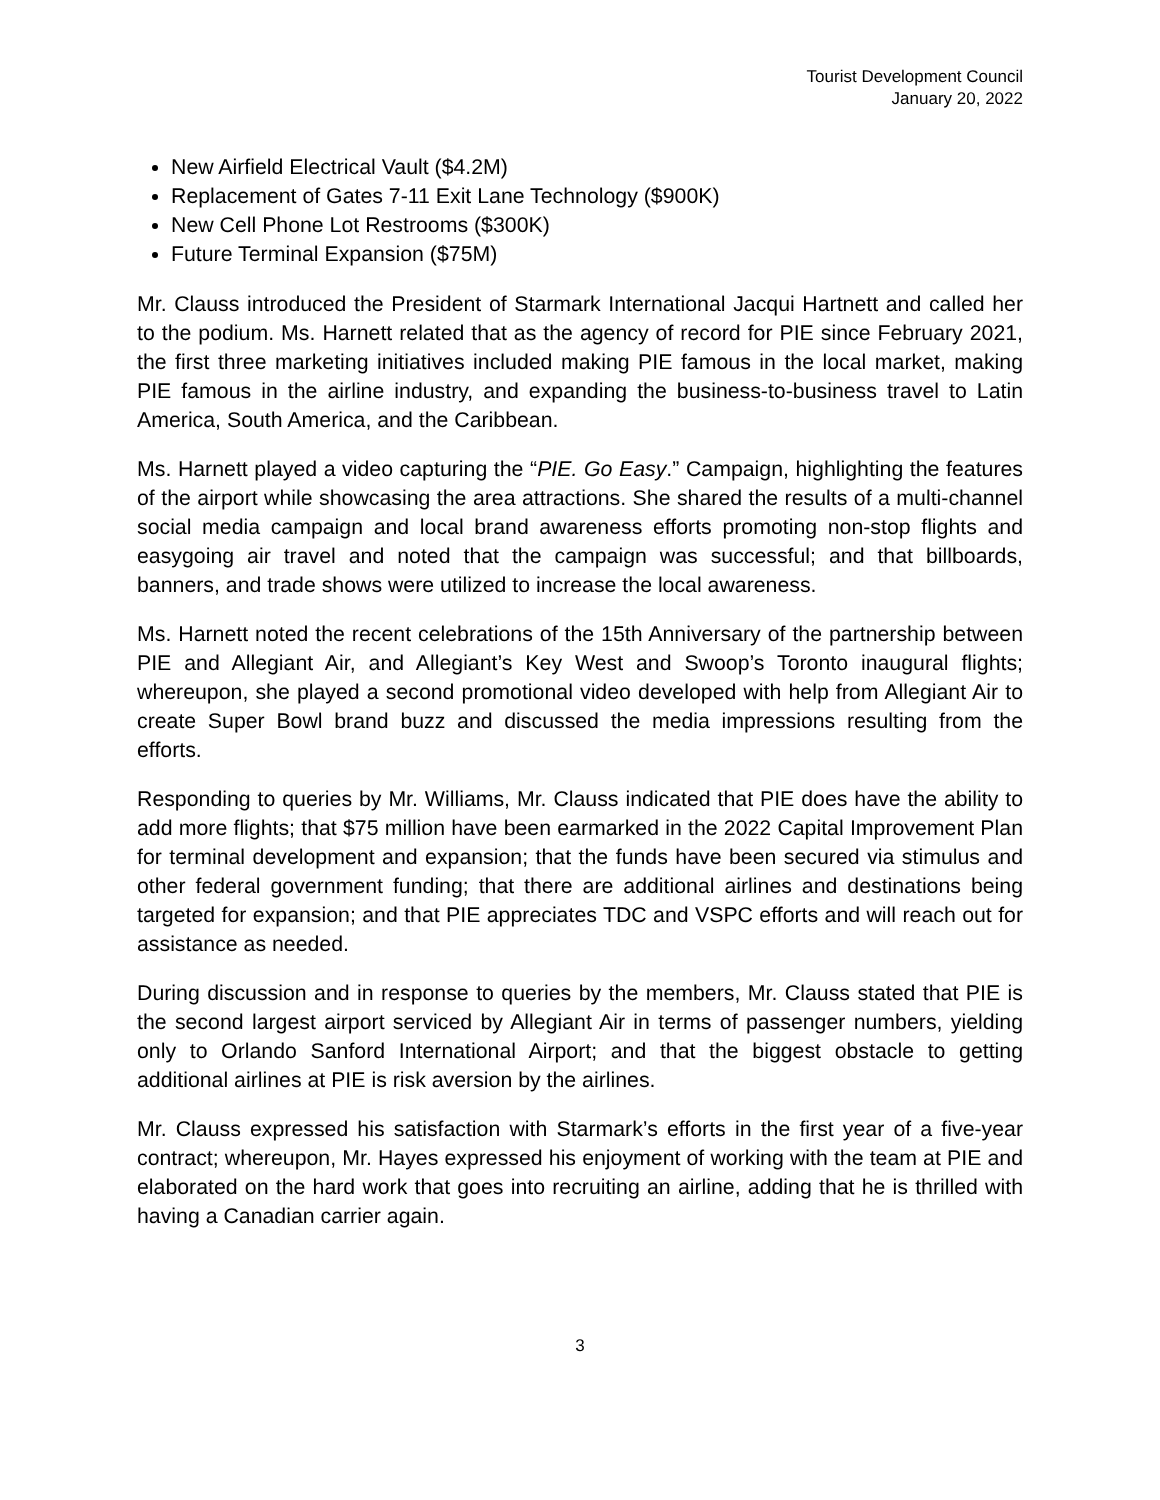Tourist Development Council
January 20, 2022
New Airfield Electrical Vault ($4.2M)
Replacement of Gates 7-11 Exit Lane Technology ($900K)
New Cell Phone Lot Restrooms ($300K)
Future Terminal Expansion ($75M)
Mr. Clauss introduced the President of Starmark International Jacqui Hartnett and called her to the podium. Ms. Harnett related that as the agency of record for PIE since February 2021, the first three marketing initiatives included making PIE famous in the local market, making PIE famous in the airline industry, and expanding the business-to-business travel to Latin America, South America, and the Caribbean.
Ms. Harnett played a video capturing the “PIE. Go Easy.” Campaign, highlighting the features of the airport while showcasing the area attractions. She shared the results of a multi-channel social media campaign and local brand awareness efforts promoting non-stop flights and easygoing air travel and noted that the campaign was successful; and that billboards, banners, and trade shows were utilized to increase the local awareness.
Ms. Harnett noted the recent celebrations of the 15th Anniversary of the partnership between PIE and Allegiant Air, and Allegiant’s Key West and Swoop’s Toronto inaugural flights; whereupon, she played a second promotional video developed with help from Allegiant Air to create Super Bowl brand buzz and discussed the media impressions resulting from the efforts.
Responding to queries by Mr. Williams, Mr. Clauss indicated that PIE does have the ability to add more flights; that $75 million have been earmarked in the 2022 Capital Improvement Plan for terminal development and expansion; that the funds have been secured via stimulus and other federal government funding; that there are additional airlines and destinations being targeted for expansion; and that PIE appreciates TDC and VSPC efforts and will reach out for assistance as needed.
During discussion and in response to queries by the members, Mr. Clauss stated that PIE is the second largest airport serviced by Allegiant Air in terms of passenger numbers, yielding only to Orlando Sanford International Airport; and that the biggest obstacle to getting additional airlines at PIE is risk aversion by the airlines.
Mr. Clauss expressed his satisfaction with Starmark’s efforts in the first year of a five-year contract; whereupon, Mr. Hayes expressed his enjoyment of working with the team at PIE and elaborated on the hard work that goes into recruiting an airline, adding that he is thrilled with having a Canadian carrier again.
3